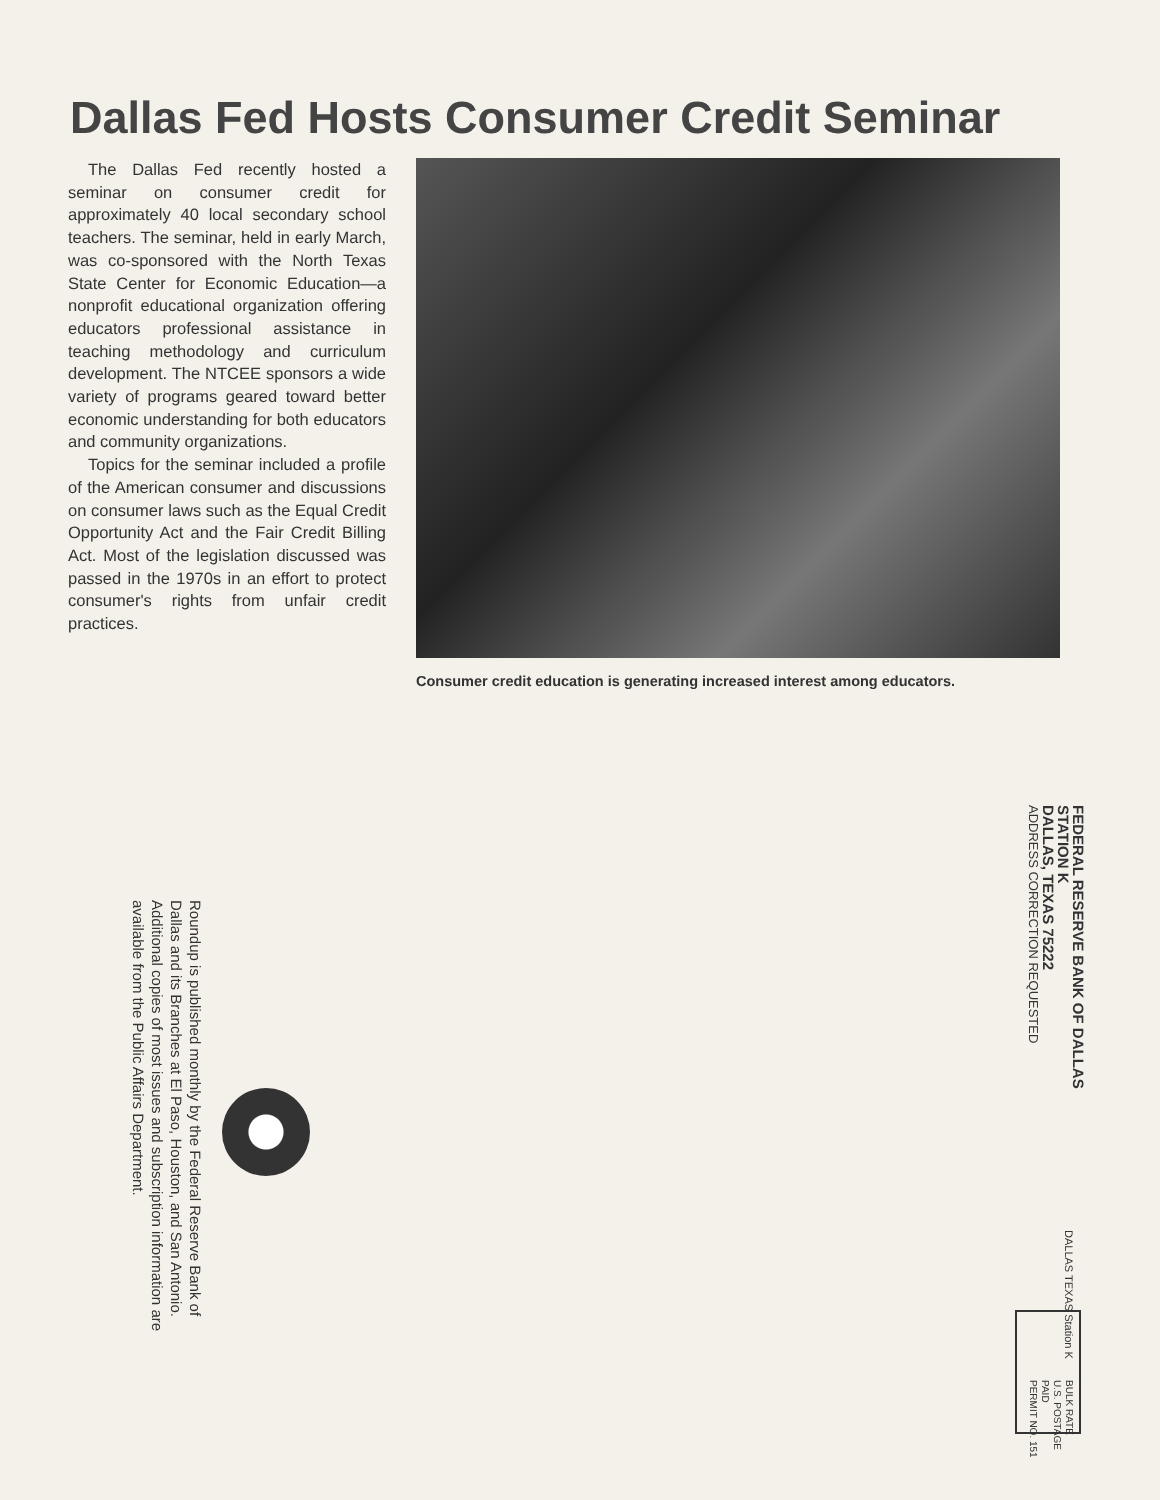Dallas Fed Hosts Consumer Credit Seminar
The Dallas Fed recently hosted a seminar on consumer credit for approximately 40 local secondary school teachers. The seminar, held in early March, was co-sponsored with the North Texas State Center for Economic Education—a nonprofit educational organization offering educators professional assistance in teaching methodology and curriculum development. The NTCEE sponsors a wide variety of programs geared toward better economic understanding for both educators and community organizations.
Topics for the seminar included a profile of the American consumer and discussions on consumer laws such as the Equal Credit Opportunity Act and the Fair Credit Billing Act. Most of the legislation discussed was passed in the 1970s in an effort to protect consumer's rights from unfair credit practices.
Consumer credit education is generating increased interest among educators.
FEDERAL RESERVE BANK OF DALLAS
STATION K
DALLAS, TEXAS 75222
ADDRESS CORRECTION REQUESTED
Roundup is published monthly by the Federal Reserve Bank of Dallas and its Branches at El Paso, Houston, and San Antonio. Additional copies of most issues and subscription information are available from the Public Affairs Department.
DALLAS TEXAS Station K
BULK RATE
U.S. POSTAGE
PAID
PERMIT NO. 151